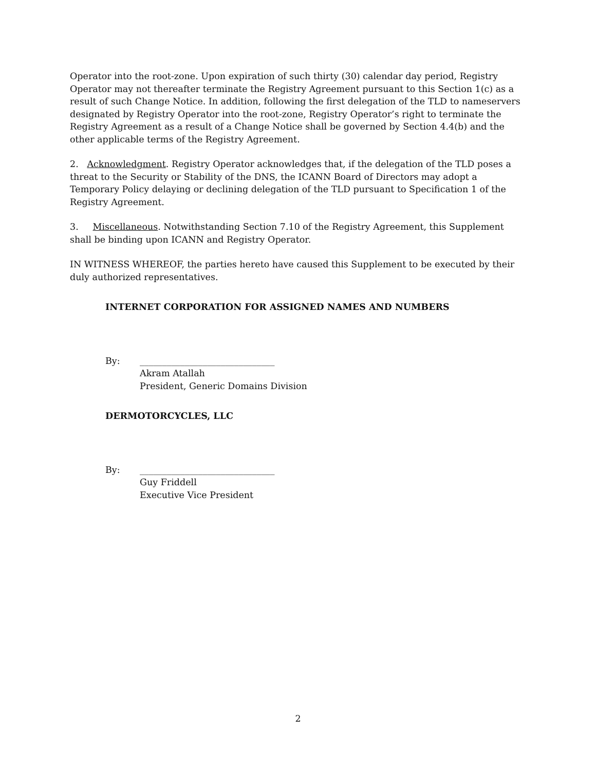Operator into the root-zone. Upon expiration of such thirty (30) calendar day period, Registry Operator may not thereafter terminate the Registry Agreement pursuant to this Section 1(c) as a result of such Change Notice. In addition, following the first delegation of the TLD to nameservers designated by Registry Operator into the root-zone, Registry Operator’s right to terminate the Registry Agreement as a result of a Change Notice shall be governed by Section 4.4(b) and the other applicable terms of the Registry Agreement.
2. Acknowledgment. Registry Operator acknowledges that, if the delegation of the TLD poses a threat to the Security or Stability of the DNS, the ICANN Board of Directors may adopt a Temporary Policy delaying or declining delegation of the TLD pursuant to Specification 1 of the Registry Agreement.
3. Miscellaneous. Notwithstanding Section 7.10 of the Registry Agreement, this Supplement shall be binding upon ICANN and Registry Operator.
IN WITNESS WHEREOF, the parties hereto have caused this Supplement to be executed by their duly authorized representatives.
INTERNET CORPORATION FOR ASSIGNED NAMES AND NUMBERS
By: ______________________________
Akram Atallah
President, Generic Domains Division
DERMOTORCYCLES, LLC
By: ______________________________
Guy Friddell
Executive Vice President
2